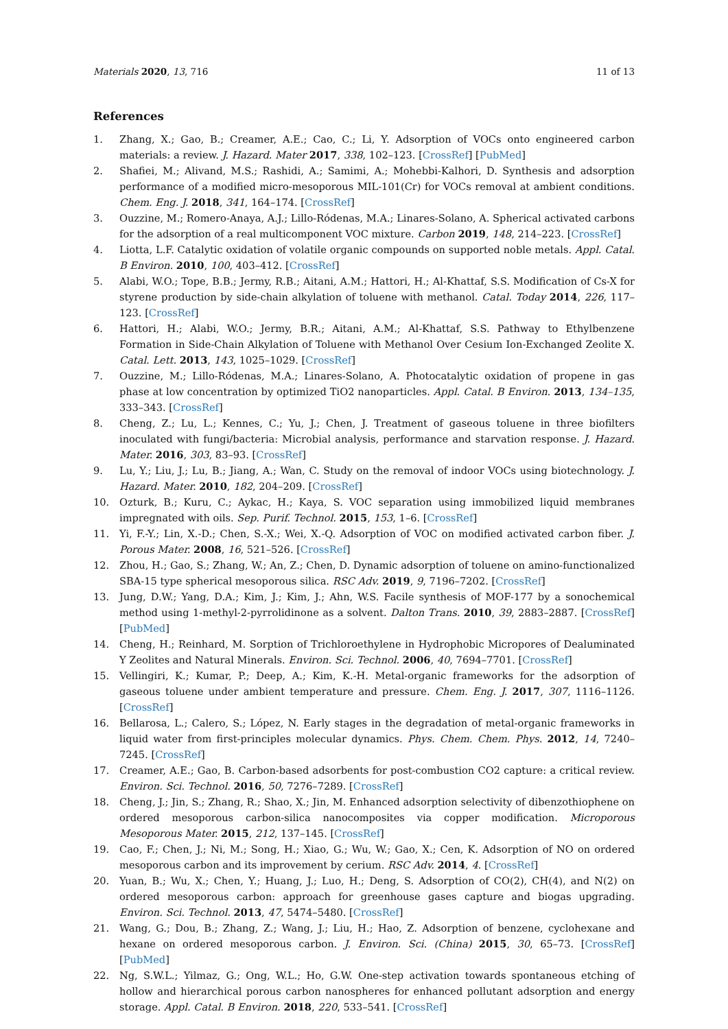Materials 2020, 13, 716 11 of 13
References
1. Zhang, X.; Gao, B.; Creamer, A.E.; Cao, C.; Li, Y. Adsorption of VOCs onto engineered carbon materials: a review. J. Hazard. Mater 2017, 338, 102–123. [CrossRef] [PubMed]
2. Shafiei, M.; Alivand, M.S.; Rashidi, A.; Samimi, A.; Mohebbi-Kalhori, D. Synthesis and adsorption performance of a modified micro-mesoporous MIL-101(Cr) for VOCs removal at ambient conditions. Chem. Eng. J. 2018, 341, 164–174. [CrossRef]
3. Ouzzine, M.; Romero-Anaya, A.J.; Lillo-Ródenas, M.A.; Linares-Solano, A. Spherical activated carbons for the adsorption of a real multicomponent VOC mixture. Carbon 2019, 148, 214–223. [CrossRef]
4. Liotta, L.F. Catalytic oxidation of volatile organic compounds on supported noble metals. Appl. Catal. B Environ. 2010, 100, 403–412. [CrossRef]
5. Alabi, W.O.; Tope, B.B.; Jermy, R.B.; Aitani, A.M.; Hattori, H.; Al-Khattaf, S.S. Modification of Cs-X for styrene production by side-chain alkylation of toluene with methanol. Catal. Today 2014, 226, 117–123. [CrossRef]
6. Hattori, H.; Alabi, W.O.; Jermy, B.R.; Aitani, A.M.; Al-Khattaf, S.S. Pathway to Ethylbenzene Formation in Side-Chain Alkylation of Toluene with Methanol Over Cesium Ion-Exchanged Zeolite X. Catal. Lett. 2013, 143, 1025–1029. [CrossRef]
7. Ouzzine, M.; Lillo-Ródenas, M.A.; Linares-Solano, A. Photocatalytic oxidation of propene in gas phase at low concentration by optimized TiO2 nanoparticles. Appl. Catal. B Environ. 2013, 134–135, 333–343. [CrossRef]
8. Cheng, Z.; Lu, L.; Kennes, C.; Yu, J.; Chen, J. Treatment of gaseous toluene in three biofilters inoculated with fungi/bacteria: Microbial analysis, performance and starvation response. J. Hazard. Mater. 2016, 303, 83–93. [CrossRef]
9. Lu, Y.; Liu, J.; Lu, B.; Jiang, A.; Wan, C. Study on the removal of indoor VOCs using biotechnology. J. Hazard. Mater. 2010, 182, 204–209. [CrossRef]
10. Ozturk, B.; Kuru, C.; Aykac, H.; Kaya, S. VOC separation using immobilized liquid membranes impregnated with oils. Sep. Purif. Technol. 2015, 153, 1–6. [CrossRef]
11. Yi, F.-Y.; Lin, X.-D.; Chen, S.-X.; Wei, X.-Q. Adsorption of VOC on modified activated carbon fiber. J. Porous Mater. 2008, 16, 521–526. [CrossRef]
12. Zhou, H.; Gao, S.; Zhang, W.; An, Z.; Chen, D. Dynamic adsorption of toluene on amino-functionalized SBA-15 type spherical mesoporous silica. RSC Adv. 2019, 9, 7196–7202. [CrossRef]
13. Jung, D.W.; Yang, D.A.; Kim, J.; Kim, J.; Ahn, W.S. Facile synthesis of MOF-177 by a sonochemical method using 1-methyl-2-pyrrolidinone as a solvent. Dalton Trans. 2010, 39, 2883–2887. [CrossRef] [PubMed]
14. Cheng, H.; Reinhard, M. Sorption of Trichloroethylene in Hydrophobic Micropores of Dealuminated Y Zeolites and Natural Minerals. Environ. Sci. Technol. 2006, 40, 7694–7701. [CrossRef]
15. Vellingiri, K.; Kumar, P.; Deep, A.; Kim, K.-H. Metal-organic frameworks for the adsorption of gaseous toluene under ambient temperature and pressure. Chem. Eng. J. 2017, 307, 1116–1126. [CrossRef]
16. Bellarosa, L.; Calero, S.; López, N. Early stages in the degradation of metal-organic frameworks in liquid water from first-principles molecular dynamics. Phys. Chem. Chem. Phys. 2012, 14, 7240–7245. [CrossRef]
17. Creamer, A.E.; Gao, B. Carbon-based adsorbents for post-combustion CO2 capture: a critical review. Environ. Sci. Technol. 2016, 50, 7276–7289. [CrossRef]
18. Cheng, J.; Jin, S.; Zhang, R.; Shao, X.; Jin, M. Enhanced adsorption selectivity of dibenzothiophene on ordered mesoporous carbon-silica nanocomposites via copper modification. Microporous Mesoporous Mater. 2015, 212, 137–145. [CrossRef]
19. Cao, F.; Chen, J.; Ni, M.; Song, H.; Xiao, G.; Wu, W.; Gao, X.; Cen, K. Adsorption of NO on ordered mesoporous carbon and its improvement by cerium. RSC Adv. 2014, 4. [CrossRef]
20. Yuan, B.; Wu, X.; Chen, Y.; Huang, J.; Luo, H.; Deng, S. Adsorption of CO(2), CH(4), and N(2) on ordered mesoporous carbon: approach for greenhouse gases capture and biogas upgrading. Environ. Sci. Technol. 2013, 47, 5474–5480. [CrossRef]
21. Wang, G.; Dou, B.; Zhang, Z.; Wang, J.; Liu, H.; Hao, Z. Adsorption of benzene, cyclohexane and hexane on ordered mesoporous carbon. J. Environ. Sci. (China) 2015, 30, 65–73. [CrossRef] [PubMed]
22. Ng, S.W.L.; Yilmaz, G.; Ong, W.L.; Ho, G.W. One-step activation towards spontaneous etching of hollow and hierarchical porous carbon nanospheres for enhanced pollutant adsorption and energy storage. Appl. Catal. B Environ. 2018, 220, 533–541. [CrossRef]